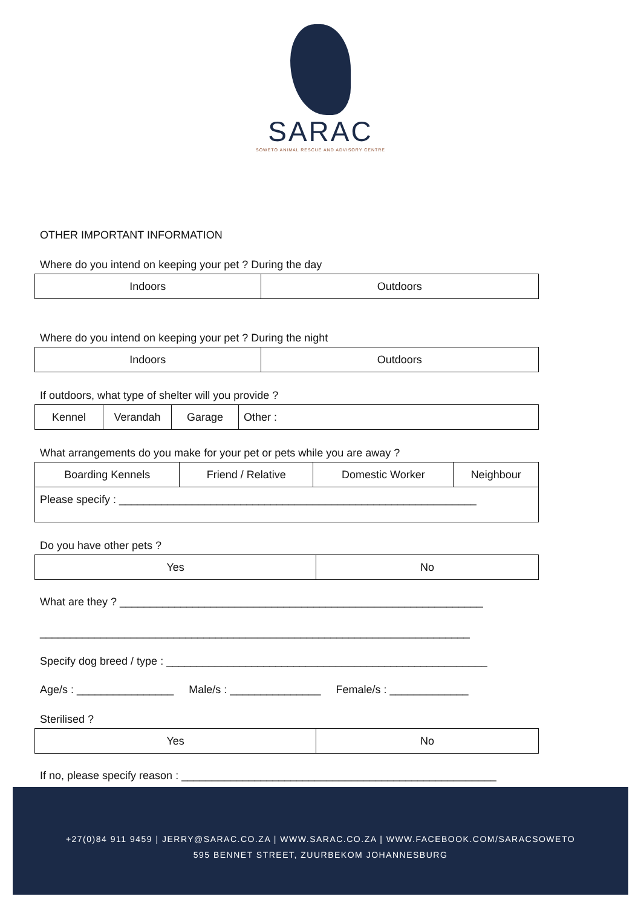SARAC
SOWETO ANIMAL RESCUE AND ADVISORY CENTRE
OTHER IMPORTANT INFORMATION
Where do you intend on keeping your pet ? During the day
| Indoors | Outdoors |
Where do you intend on keeping your pet ? During the night
| Indoors | Outdoors |
If outdoors, what type of shelter will you provide ?
| Kennel | Verandah | Garage | Other : |
What arrangements do you make for your pet or pets while you are away ?
| Boarding Kennels | Friend / Relative | Domestic Worker | Neighbour |
| Please specify : ___________________________________________________________ | | | |
Do you have other pets ?
| Yes | No |
What are they ? ____________________________________________________________
_______________________________________________________________________
Specify dog breed / type : _____________________________________________________
Age/s : ________________ Male/s : _______________ Female/s : _____________
Sterilised ?
| Yes | No |
If no, please specify reason : ____________________________________________________
+27(0)84 911 9459 | JERRY@SARAC.CO.ZA | WWW.SARAC.CO.ZA | WWW.FACEBOOK.COM/SARACSOWETO
595 BENNET STREET, ZUURBEKOM JOHANNESBURG